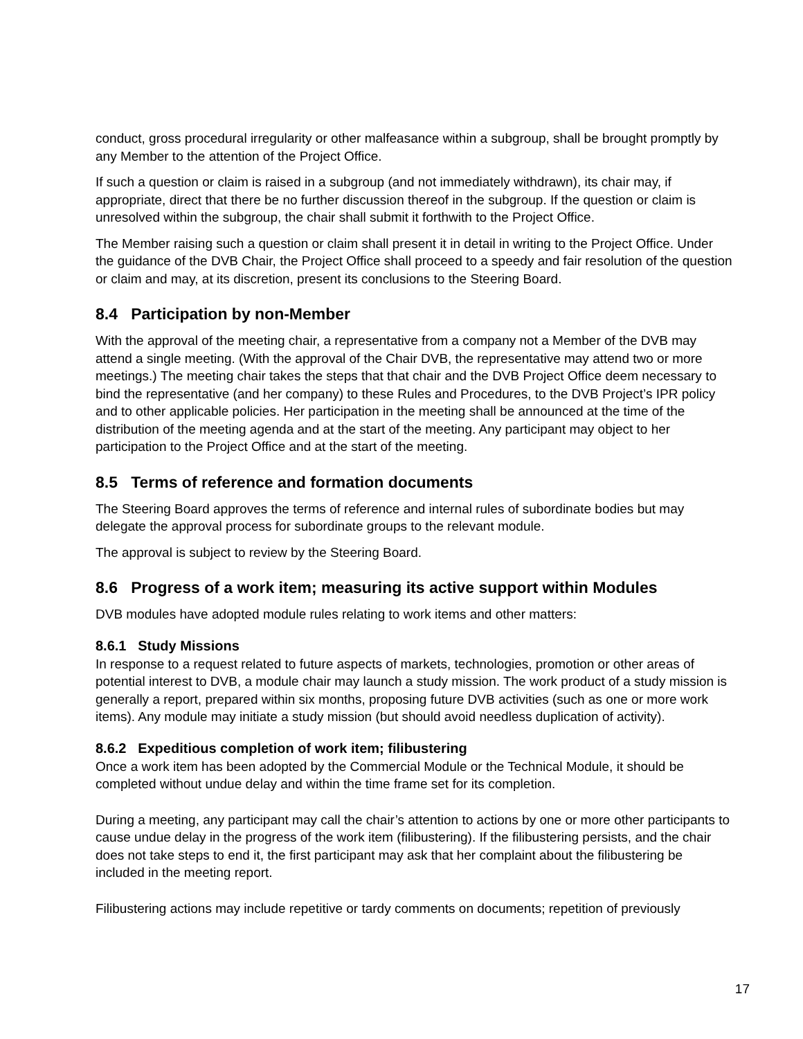conduct, gross procedural irregularity or other malfeasance within a subgroup, shall be brought promptly by any Member to the attention of the Project Office.
If such a question or claim is raised in a subgroup (and not immediately withdrawn), its chair may, if appropriate, direct that there be no further discussion thereof in the subgroup. If the question or claim is unresolved within the subgroup, the chair shall submit it forthwith to the Project Office.
The Member raising such a question or claim shall present it in detail in writing to the Project Office. Under the guidance of the DVB Chair, the Project Office shall proceed to a speedy and fair resolution of the question or claim and may, at its discretion, present its conclusions to the Steering Board.
8.4 Participation by non-Member
With the approval of the meeting chair, a representative from a company not a Member of the DVB may attend a single meeting. (With the approval of the Chair DVB, the representative may attend two or more meetings.) The meeting chair takes the steps that that chair and the DVB Project Office deem necessary to bind the representative (and her company) to these Rules and Procedures, to the DVB Project’s IPR policy and to other applicable policies. Her participation in the meeting shall be announced at the time of the distribution of the meeting agenda and at the start of the meeting. Any participant may object to her participation to the Project Office and at the start of the meeting.
8.5 Terms of reference and formation documents
The Steering Board approves the terms of reference and internal rules of subordinate bodies but may delegate the approval process for subordinate groups to the relevant module.
The approval is subject to review by the Steering Board.
8.6 Progress of a work item; measuring its active support within Modules
DVB modules have adopted module rules relating to work items and other matters:
8.6.1 Study Missions
In response to a request related to future aspects of markets, technologies, promotion or other areas of potential interest to DVB, a module chair may launch a study mission. The work product of a study mission is generally a report, prepared within six months, proposing future DVB activities (such as one or more work items). Any module may initiate a study mission (but should avoid needless duplication of activity).
8.6.2 Expeditious completion of work item; filibustering
Once a work item has been adopted by the Commercial Module or the Technical Module, it should be completed without undue delay and within the time frame set for its completion.
During a meeting, any participant may call the chair’s attention to actions by one or more other participants to cause undue delay in the progress of the work item (filibustering). If the filibustering persists, and the chair does not take steps to end it, the first participant may ask that her complaint about the filibustering be included in the meeting report.
Filibustering actions may include repetitive or tardy comments on documents; repetition of previously
17